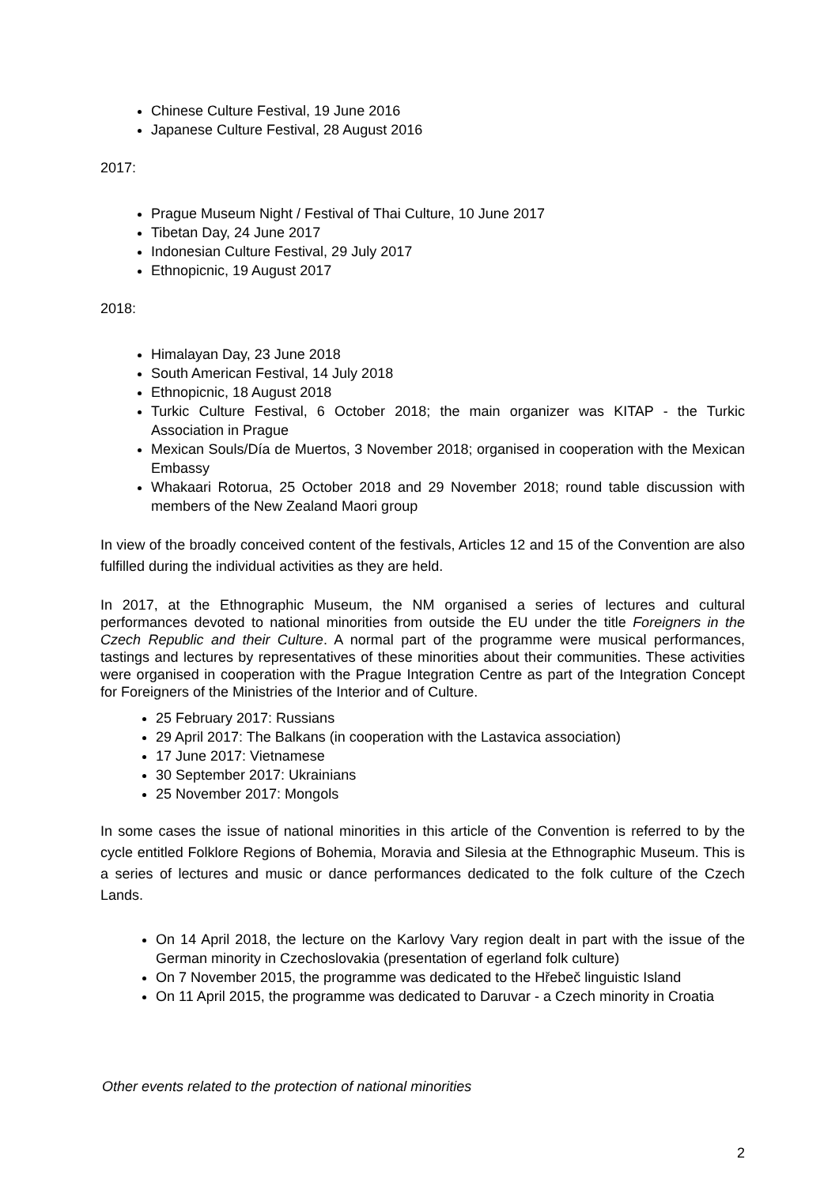Chinese Culture Festival, 19 June 2016
Japanese Culture Festival, 28 August 2016
2017:
Prague Museum Night / Festival of Thai Culture, 10 June 2017
Tibetan Day, 24 June 2017
Indonesian Culture Festival, 29 July 2017
Ethnopicnic, 19 August 2017
2018:
Himalayan Day, 23 June 2018
South American Festival, 14 July 2018
Ethnopicnic, 18 August 2018
Turkic Culture Festival, 6 October 2018; the main organizer was KITAP - the Turkic Association in Prague
Mexican Souls/Día de Muertos, 3 November 2018; organised in cooperation with the Mexican Embassy
Whakaari Rotorua, 25 October 2018 and 29 November 2018; round table discussion with members of the New Zealand Maori group
In view of the broadly conceived content of the festivals, Articles 12 and 15 of the Convention are also fulfilled during the individual activities as they are held.
In 2017, at the Ethnographic Museum, the NM organised a series of lectures and cultural performances devoted to national minorities from outside the EU under the title Foreigners in the Czech Republic and their Culture. A normal part of the programme were musical performances, tastings and lectures by representatives of these minorities about their communities. These activities were organised in cooperation with the Prague Integration Centre as part of the Integration Concept for Foreigners of the Ministries of the Interior and of Culture.
25 February 2017: Russians
29 April 2017: The Balkans (in cooperation with the Lastavica association)
17 June 2017: Vietnamese
30 September 2017: Ukrainians
25 November 2017: Mongols
In some cases the issue of national minorities in this article of the Convention is referred to by the cycle entitled Folklore Regions of Bohemia, Moravia and Silesia at the Ethnographic Museum. This is a series of lectures and music or dance performances dedicated to the folk culture of the Czech Lands.
On 14 April 2018, the lecture on the Karlovy Vary region dealt in part with the issue of the German minority in Czechoslovakia (presentation of egerland folk culture)
On 7 November 2015, the programme was dedicated to the Hřebeč linguistic Island
On 11 April 2015, the programme was dedicated to Daruvar - a Czech minority in Croatia
Other events related to the protection of national minorities
2